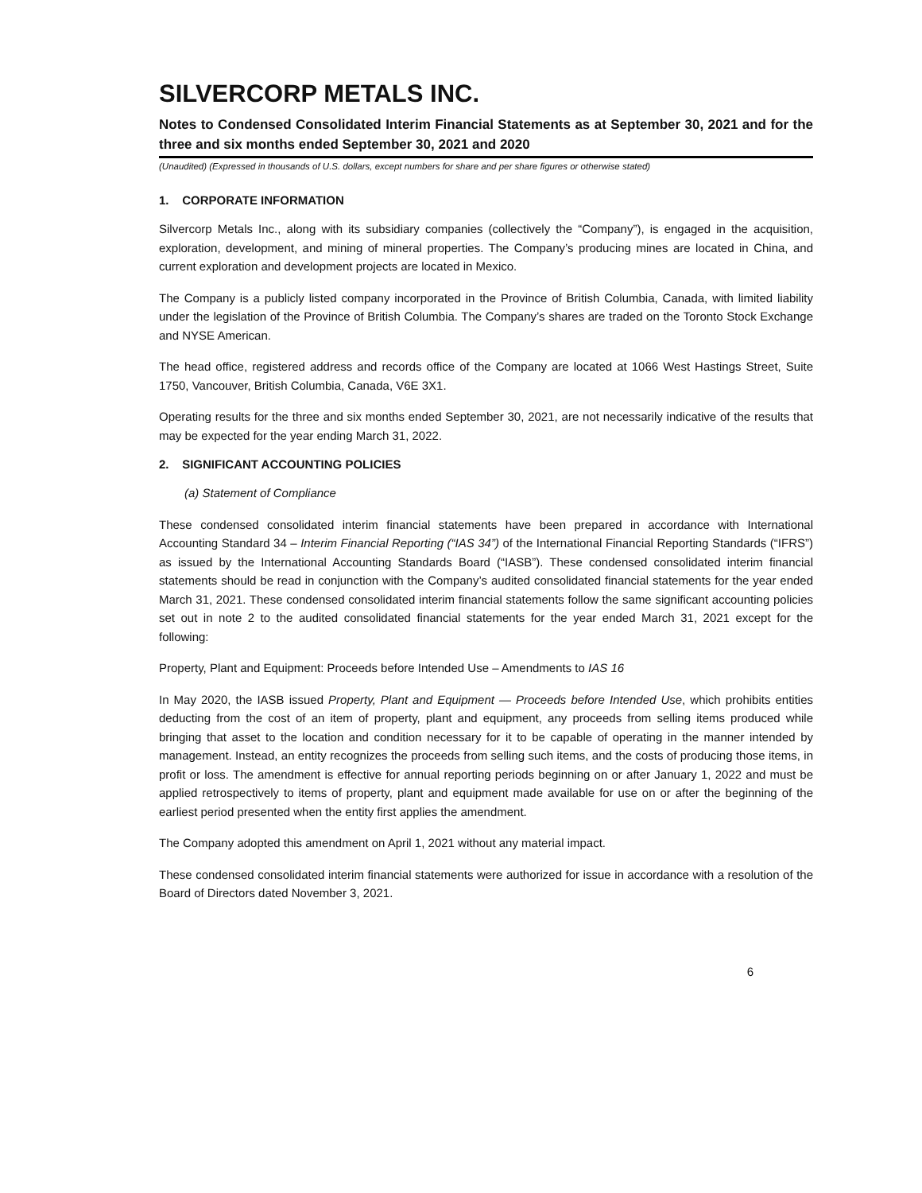SILVERCORP METALS INC.
Notes to Condensed Consolidated Interim Financial Statements as at September 30, 2021 and for the three and six months ended September 30, 2021 and 2020
(Unaudited) (Expressed in thousands of U.S. dollars, except numbers for share and per share figures or otherwise stated)
1. CORPORATE INFORMATION
Silvercorp Metals Inc., along with its subsidiary companies (collectively the “Company”), is engaged in the acquisition, exploration, development, and mining of mineral properties. The Company’s producing mines are located in China, and current exploration and development projects are located in Mexico.
The Company is a publicly listed company incorporated in the Province of British Columbia, Canada, with limited liability under the legislation of the Province of British Columbia. The Company’s shares are traded on the Toronto Stock Exchange and NYSE American.
The head office, registered address and records office of the Company are located at 1066 West Hastings Street, Suite 1750, Vancouver, British Columbia, Canada, V6E 3X1.
Operating results for the three and six months ended September 30, 2021, are not necessarily indicative of the results that may be expected for the year ending March 31, 2022.
2. SIGNIFICANT ACCOUNTING POLICIES
(a) Statement of Compliance
These condensed consolidated interim financial statements have been prepared in accordance with International Accounting Standard 34 – Interim Financial Reporting (“IAS 34”) of the International Financial Reporting Standards (“IFRS”) as issued by the International Accounting Standards Board (“IASB”). These condensed consolidated interim financial statements should be read in conjunction with the Company’s audited consolidated financial statements for the year ended March 31, 2021. These condensed consolidated interim financial statements follow the same significant accounting policies set out in note 2 to the audited consolidated financial statements for the year ended March 31, 2021 except for the following:
Property, Plant and Equipment: Proceeds before Intended Use – Amendments to IAS 16
In May 2020, the IASB issued Property, Plant and Equipment — Proceeds before Intended Use, which prohibits entities deducting from the cost of an item of property, plant and equipment, any proceeds from selling items produced while bringing that asset to the location and condition necessary for it to be capable of operating in the manner intended by management. Instead, an entity recognizes the proceeds from selling such items, and the costs of producing those items, in profit or loss. The amendment is effective for annual reporting periods beginning on or after January 1, 2022 and must be applied retrospectively to items of property, plant and equipment made available for use on or after the beginning of the earliest period presented when the entity first applies the amendment.
The Company adopted this amendment on April 1, 2021 without any material impact.
These condensed consolidated interim financial statements were authorized for issue in accordance with a resolution of the Board of Directors dated November 3, 2021.
6